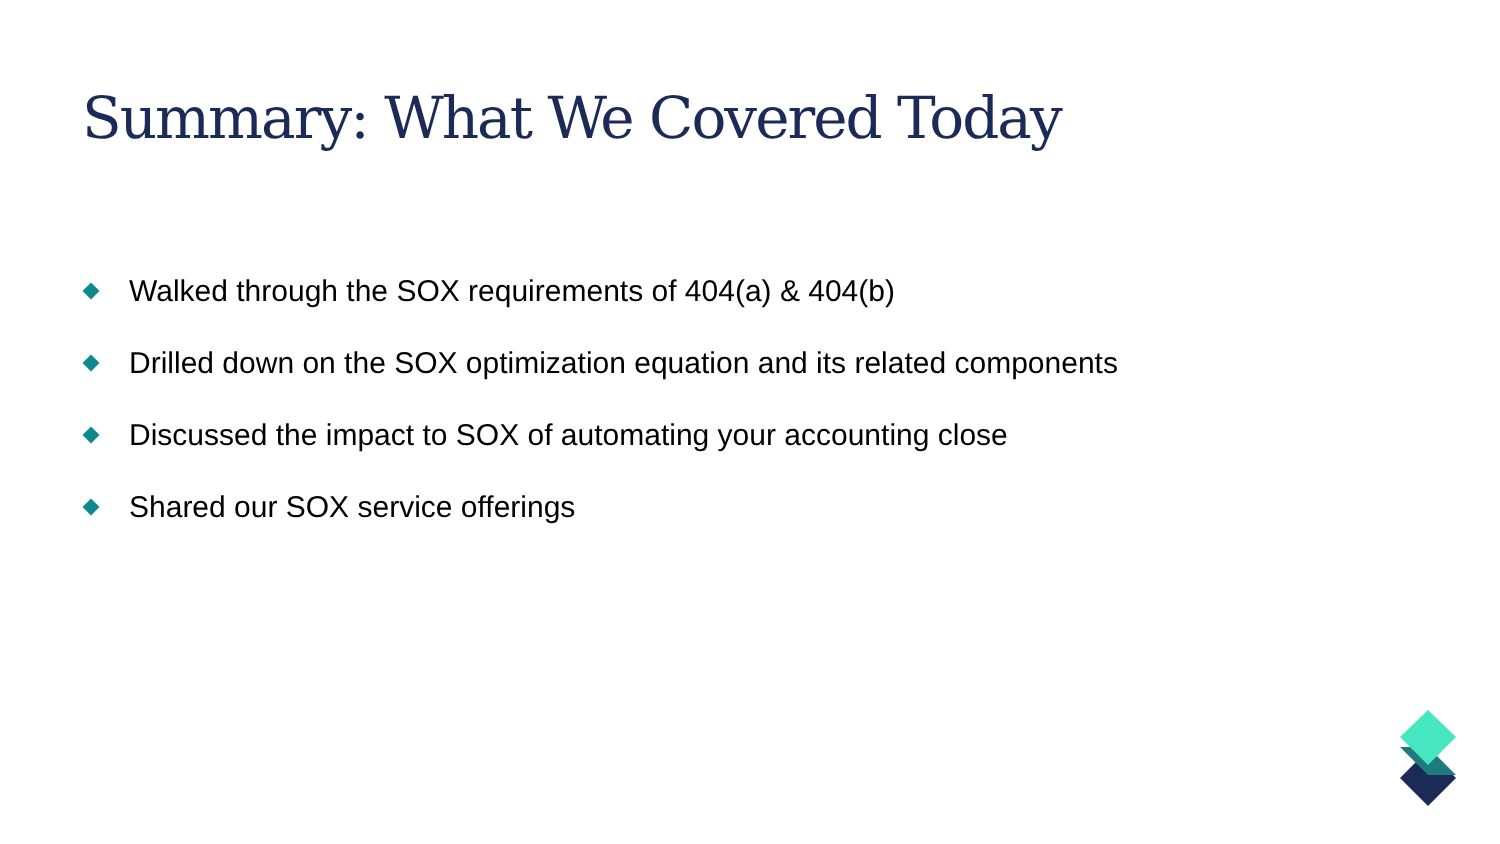Summary: What We Covered Today
Walked through the SOX requirements of 404(a) & 404(b)
Drilled down on the SOX optimization equation and its related components
Discussed the impact to SOX of automating your accounting close
Shared our SOX service offerings